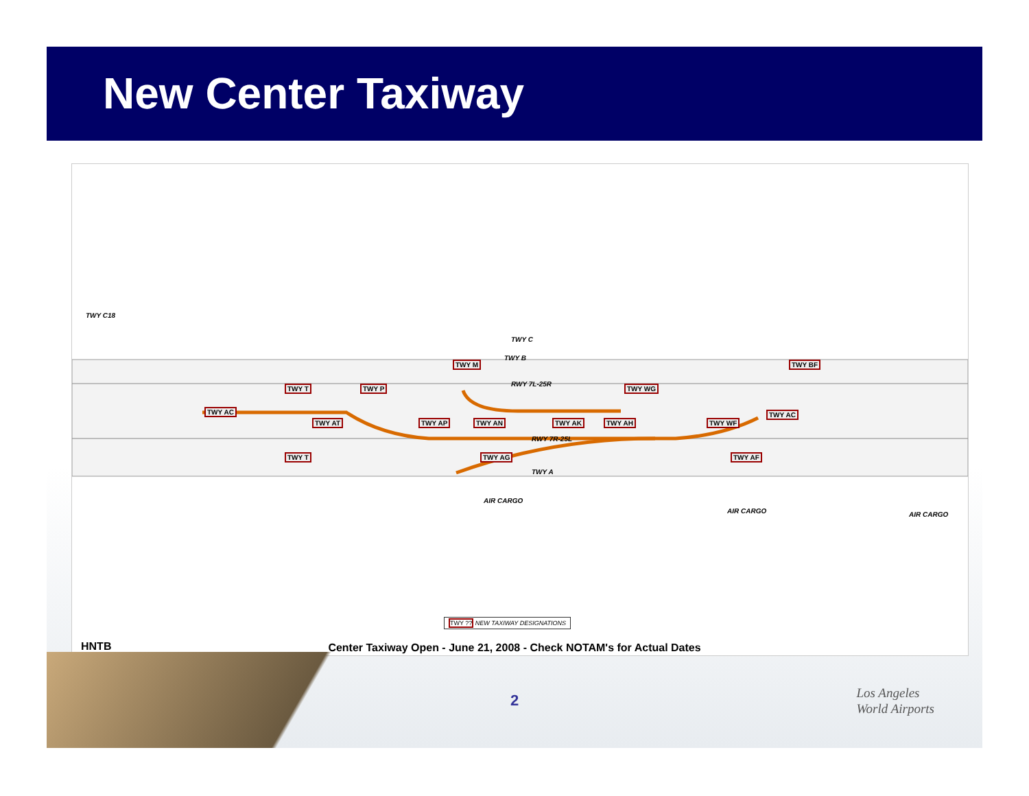New Center Taxiway
TWY C18
TWY C
TWY B
RWY 7L-25R
RWY 7R-25L
TWY A
AIR CARGO
AIR CARGO AIR CARGO
TWY AC TWY AC
TWY WG
TWY AT TWY AP TWY AN TWY AK TWY AH TWY WF
TWY AG TWY AF
TWY T TWY P
TWY M TWY BF
TWY T
TWY ?? NEW TAXIWAY DESIGNATIONS
HNTB
Center Taxiway Open - June 21, 2008 - Check NOTAM's for Actual Dates
2
Los Angeles
World Airports